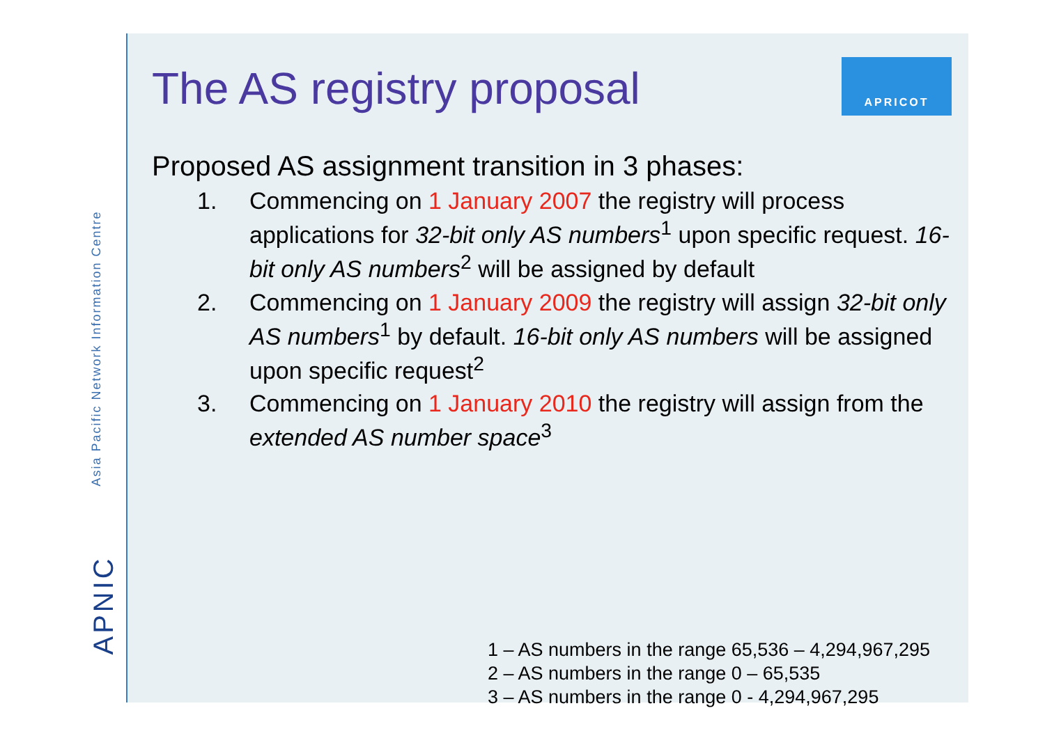Asia Pacific Network Information Centre
APNIC
APRICOT
The AS registry proposal
Proposed AS assignment transition in 3 phases:
1. Commencing on 1 January 2007 the registry will process applications for 32-bit only AS numbers<sup>1</sup> upon specific request. 16-bit only AS numbers<sup>2</sup> will be assigned by default
2. Commencing on 1 January 2009 the registry will assign 32-bit only AS numbers<sup>1</sup> by default. 16-bit only AS numbers will be assigned upon specific request<sup>2</sup>
3. Commencing on 1 January 2010 the registry will assign from the extended AS number space<sup>3</sup>
1 – AS numbers in the range 65,536 – 4,294,967,295
2 – AS numbers in the range 0 – 65,535
3 – AS numbers in the range 0 - 4,294,967,295